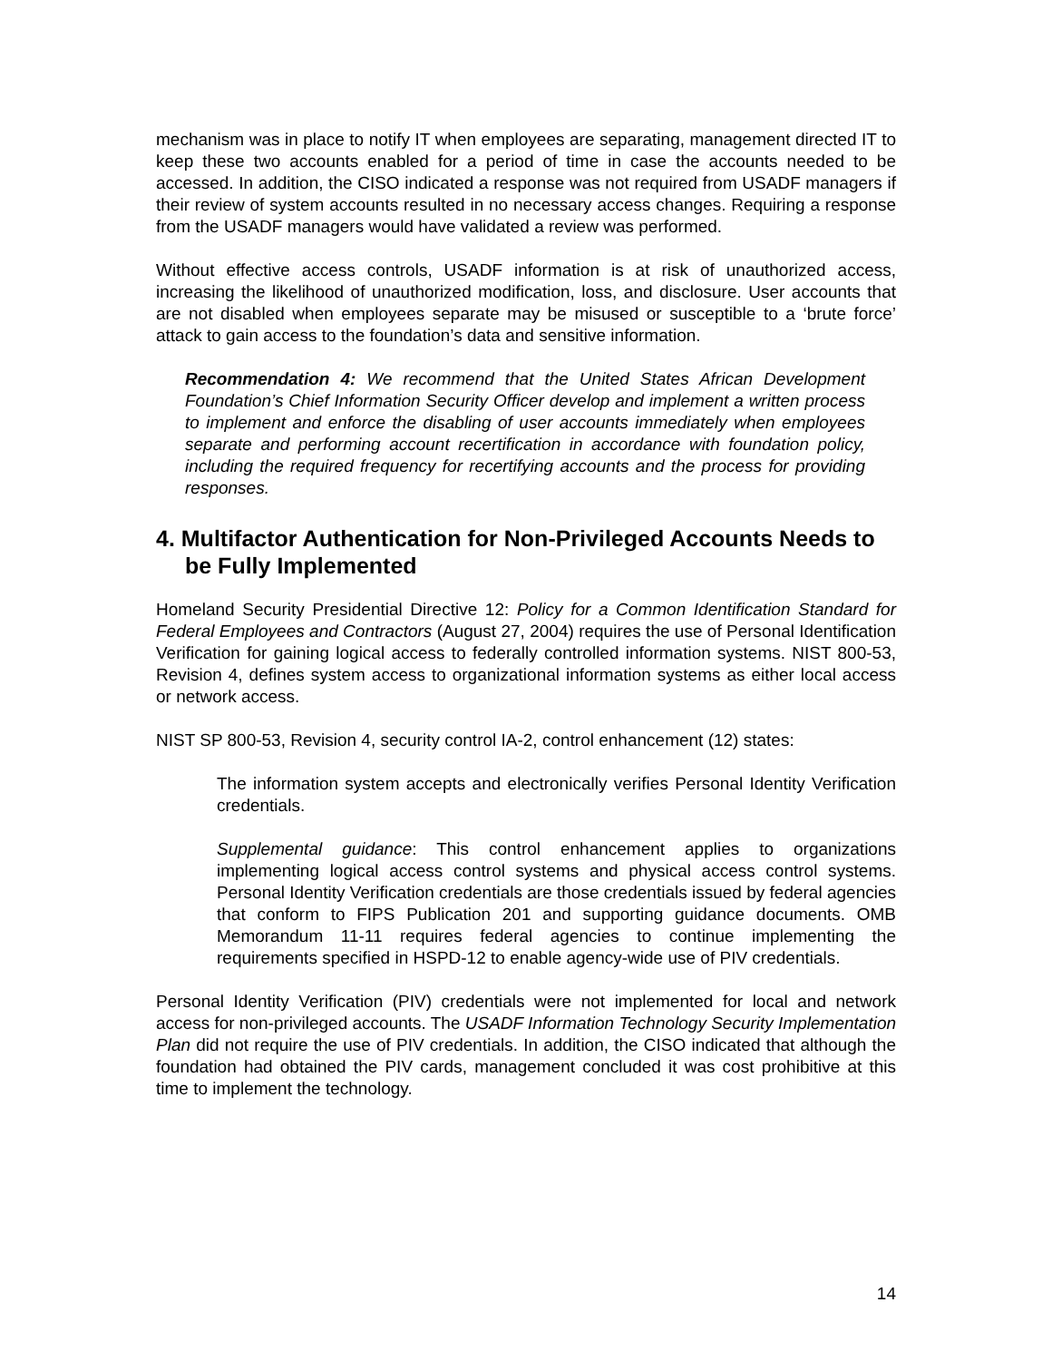mechanism was in place to notify IT when employees are separating, management directed IT to keep these two accounts enabled for a period of time in case the accounts needed to be accessed. In addition, the CISO indicated a response was not required from USADF managers if their review of system accounts resulted in no necessary access changes. Requiring a response from the USADF managers would have validated a review was performed.
Without effective access controls, USADF information is at risk of unauthorized access, increasing the likelihood of unauthorized modification, loss, and disclosure. User accounts that are not disabled when employees separate may be misused or susceptible to a ‘brute force’ attack to gain access to the foundation’s data and sensitive information.
Recommendation 4: We recommend that the United States African Development Foundation’s Chief Information Security Officer develop and implement a written process to implement and enforce the disabling of user accounts immediately when employees separate and performing account recertification in accordance with foundation policy, including the required frequency for recertifying accounts and the process for providing responses.
4. Multifactor Authentication for Non-Privileged Accounts Needs to be Fully Implemented
Homeland Security Presidential Directive 12: Policy for a Common Identification Standard for Federal Employees and Contractors (August 27, 2004) requires the use of Personal Identification Verification for gaining logical access to federally controlled information systems. NIST 800-53, Revision 4, defines system access to organizational information systems as either local access or network access.
NIST SP 800-53, Revision 4, security control IA-2, control enhancement (12) states:
The information system accepts and electronically verifies Personal Identity Verification credentials.
Supplemental guidance: This control enhancement applies to organizations implementing logical access control systems and physical access control systems. Personal Identity Verification credentials are those credentials issued by federal agencies that conform to FIPS Publication 201 and supporting guidance documents. OMB Memorandum 11-11 requires federal agencies to continue implementing the requirements specified in HSPD-12 to enable agency-wide use of PIV credentials.
Personal Identity Verification (PIV) credentials were not implemented for local and network access for non-privileged accounts. The USADF Information Technology Security Implementation Plan did not require the use of PIV credentials. In addition, the CISO indicated that although the foundation had obtained the PIV cards, management concluded it was cost prohibitive at this time to implement the technology.
14